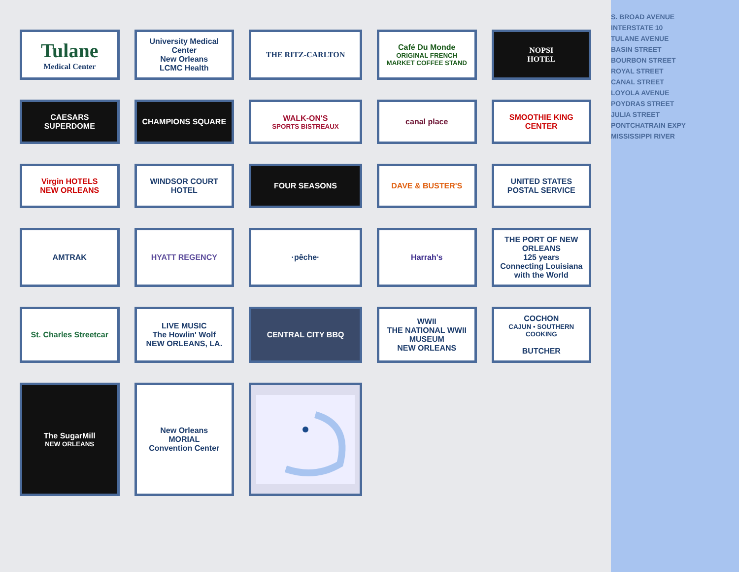S. BROAD AVENUE
INTERSTATE 10
TULANE AVENUE
BASIN STREET
BOURBON STREET
ROYAL STREET
CANAL STREET
LOYOLA AVENUE
POYDRAS STREET
JULIA STREET
PONTCHATRAIN EXPY
MISSISSIPPI RIVER
Tulane
Medical Center
University Medical Center
New Orleans
LCMC Health
THE RITZ-CARLTON
Café Du Monde
ORIGINAL FRENCH MARKET COFFEE STAND
NOPSI
HOTEL
CAESARS SUPERDOME
CHAMPIONS SQUARE
WALK-ON'S
SPORTS BISTREAUX
canal place
SMOOTHIE KING
CENTER
Virgin HOTELS
NEW ORLEANS
WINDSOR COURT HOTEL
FOUR SEASONS
DAVE & BUSTER'S
UNITED STATES
POSTAL SERVICE
AMTRAK
HYATT REGENCY
·pêche·
Harrah's
THE PORT OF NEW ORLEANS
125 years
Connecting Louisiana with the World
St. Charles Streetcar
LIVE MUSIC
The Howlin' Wolf
NEW ORLEANS, LA.
CENTRAL CITY BBQ
WWII
THE NATIONAL WWII MUSEUM
NEW ORLEANS
COCHON
CAJUN • SOUTHERN COOKING
BUTCHER
The SugarMill
NEW ORLEANS
New Orleans
MORIAL
Convention Center